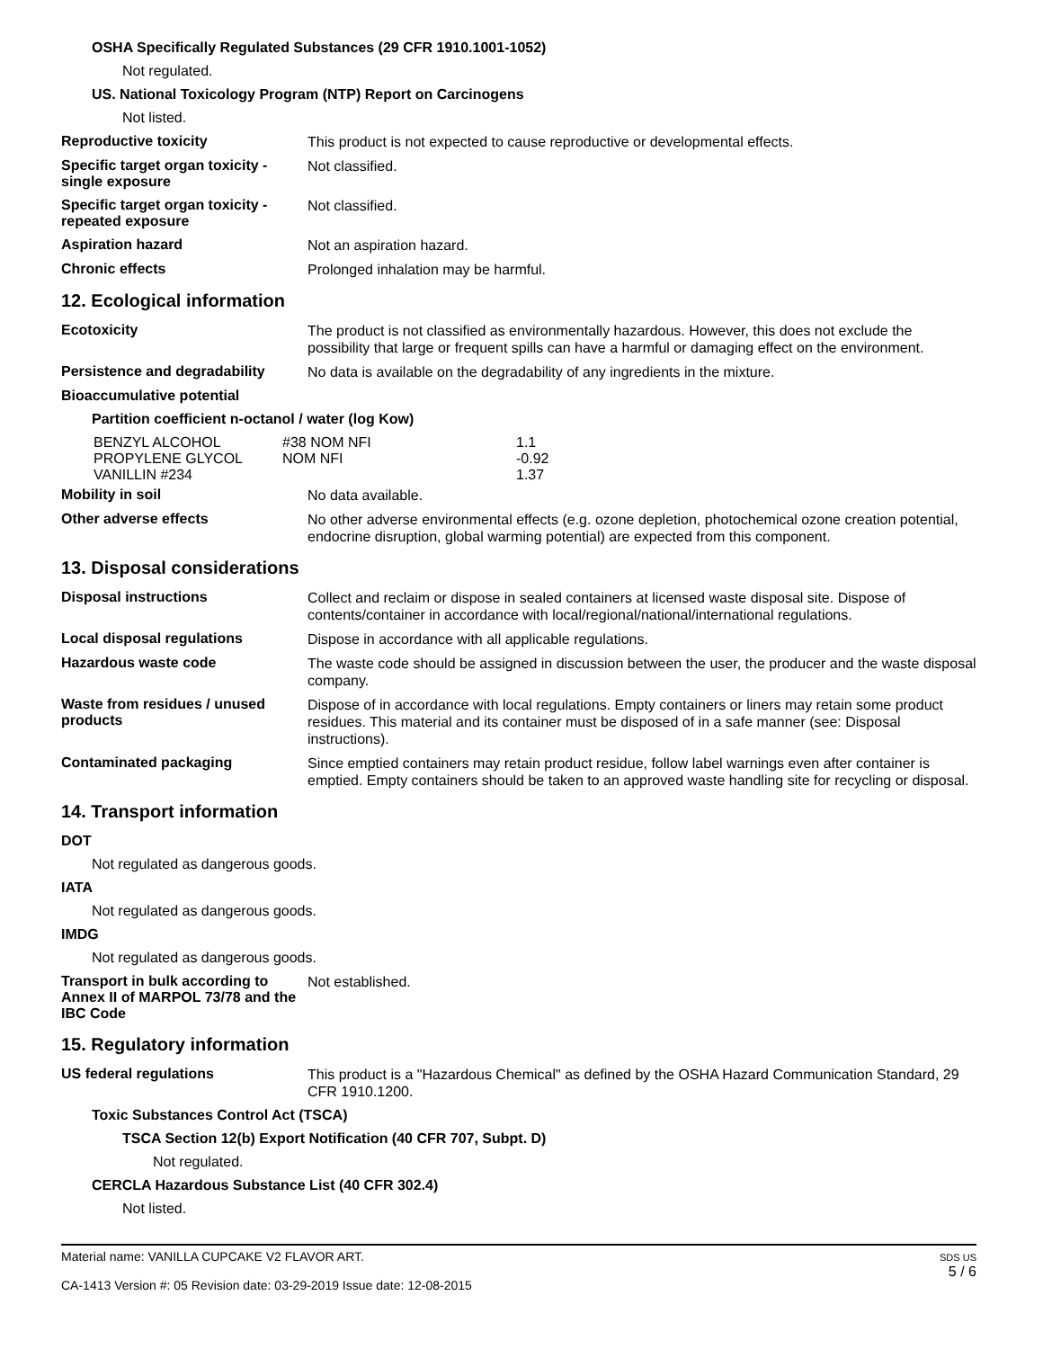OSHA Specifically Regulated Substances (29 CFR 1910.1001-1052)
Not regulated.
US. National Toxicology Program (NTP) Report on Carcinogens
Not listed.
Reproductive toxicity
This product is not expected to cause reproductive or developmental effects.
Specific target organ toxicity - single exposure
Not classified.
Specific target organ toxicity - repeated exposure
Not classified.
Aspiration hazard
Not an aspiration hazard.
Chronic effects
Prolonged inhalation may be harmful.
12. Ecological information
Ecotoxicity
The product is not classified as environmentally hazardous. However, this does not exclude the possibility that large or frequent spills can have a harmful or damaging effect on the environment.
Persistence and degradability
No data is available on the degradability of any ingredients in the mixture.
Bioaccumulative potential
Partition coefficient n-octanol / water (log Kow)
| BENZYL ALCOHOL | #38 NOM NFI | 1.1 |
| PROPYLENE GLYCOL | NOM NFI | -0.92 |
| VANILLIN #234 | | 1.37 |
Mobility in soil
No data available.
Other adverse effects
No other adverse environmental effects (e.g. ozone depletion, photochemical ozone creation potential, endocrine disruption, global warming potential) are expected from this component.
13. Disposal considerations
Disposal instructions
Collect and reclaim or dispose in sealed containers at licensed waste disposal site. Dispose of contents/container in accordance with local/regional/national/international regulations.
Local disposal regulations
Dispose in accordance with all applicable regulations.
Hazardous waste code
The waste code should be assigned in discussion between the user, the producer and the waste disposal company.
Waste from residues / unused products
Dispose of in accordance with local regulations. Empty containers or liners may retain some product residues. This material and its container must be disposed of in a safe manner (see: Disposal instructions).
Contaminated packaging
Since emptied containers may retain product residue, follow label warnings even after container is emptied. Empty containers should be taken to an approved waste handling site for recycling or disposal.
14. Transport information
DOT
Not regulated as dangerous goods.
IATA
Not regulated as dangerous goods.
IMDG
Not regulated as dangerous goods.
Transport in bulk according to Annex II of MARPOL 73/78 and the IBC Code
Not established.
15. Regulatory information
US federal regulations
This product is a "Hazardous Chemical" as defined by the OSHA Hazard Communication Standard, 29 CFR 1910.1200.
Toxic Substances Control Act (TSCA)
TSCA Section 12(b) Export Notification (40 CFR 707, Subpt. D)
Not regulated.
CERCLA Hazardous Substance List (40 CFR 302.4)
Not listed.
Material name: VANILLA CUPCAKE V2 FLAVOR ART.
CA-1413 Version #: 05 Revision date: 03-29-2019 Issue date: 12-08-2015
SDS US
5 / 6